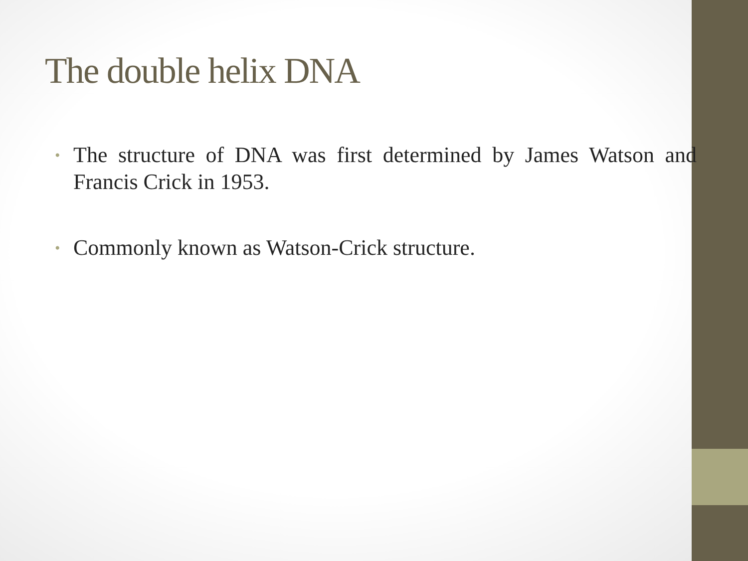The double helix DNA
• The structure of DNA was first determined by James Watson and Francis Crick in 1953.
• Commonly known as Watson-Crick structure.